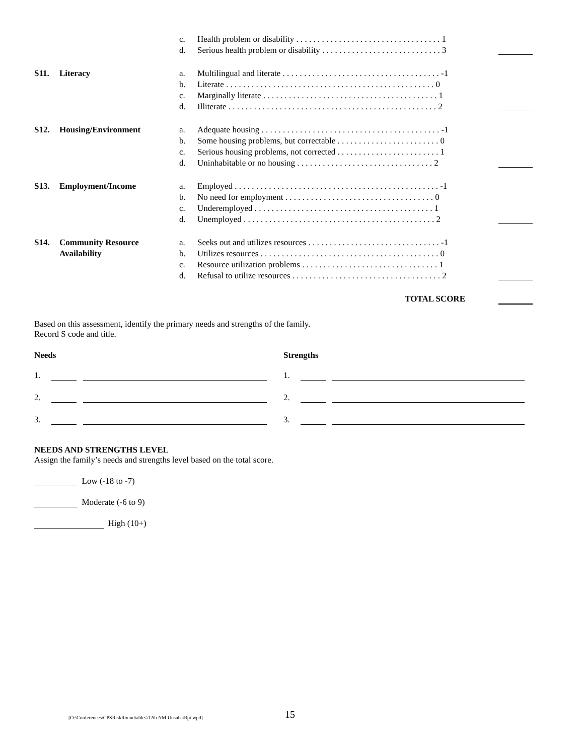| | | c. | Health problem or disability . . . . . . . . . . . . . . . . . . . . . . . . . . . . . . . . . . 1 | |
| | | d. | Serious health problem or disability . . . . . . . . . . . . . . . . . . . . . . . . . . . . 3 | |
| S11. | Literacy | a. | Multilingual and literate . . . . . . . . . . . . . . . . . . . . . . . . . . . . . . . . . . . . . -1 | |
| | | b. | Literate . . . . . . . . . . . . . . . . . . . . . . . . . . . . . . . . . . . . . . . . . . . . . . . . . 0 | |
| | | c. | Marginally literate . . . . . . . . . . . . . . . . . . . . . . . . . . . . . . . . . . . . . . . . . 1 | |
| | | d. | Illiterate . . . . . . . . . . . . . . . . . . . . . . . . . . . . . . . . . . . . . . . . . . . . . . . . . 2 | |
| S12. | Housing/Environment | a. | Adequate housing . . . . . . . . . . . . . . . . . . . . . . . . . . . . . . . . . . . . . . . . . . -1 | |
| | | b. | Some housing problems, but correctable . . . . . . . . . . . . . . . . . . . . . . . . 0 | |
| | | c. | Serious housing problems, not corrected . . . . . . . . . . . . . . . . . . . . . . . . 1 | |
| | | d. | Uninhabitable or no housing . . . . . . . . . . . . . . . . . . . . . . . . . . . . . . . . 2 | |
| S13. | Employment/Income | a. | Employed . . . . . . . . . . . . . . . . . . . . . . . . . . . . . . . . . . . . . . . . . . . . . . . . -1 | |
| | | b. | No need for employment . . . . . . . . . . . . . . . . . . . . . . . . . . . . . . . . . . . 0 | |
| | | c. | Underemployed . . . . . . . . . . . . . . . . . . . . . . . . . . . . . . . . . . . . . . . . . . 1 | |
| | | d. | Unemployed . . . . . . . . . . . . . . . . . . . . . . . . . . . . . . . . . . . . . . . . . . . . . 2 | |
| S14. | Community Resource | a. | Seeks out and utilizes resources . . . . . . . . . . . . . . . . . . . . . . . . . . . . . . . -1 | |
| | Availability | b. | Utilizes resources . . . . . . . . . . . . . . . . . . . . . . . . . . . . . . . . . . . . . . . . . . 0 | |
| | | c. | Resource utilization problems . . . . . . . . . . . . . . . . . . . . . . . . . . . . . . . . 1 | |
| | | d. | Refusal to utilize resources . . . . . . . . . . . . . . . . . . . . . . . . . . . . . . . . . . . 2 | |
| | | | TOTAL SCORE | |
Based on this assessment, identify the primary needs and strengths of the family.
Record S code and title.
Needs
1.
2.
3.
Strengths
1.
2.
3.
NEEDS AND STRENGTHS LEVEL
Assign the family’s needs and strengths level based on the total score.
Low (-18 to -7)
Moderate (-6 to 9)
High (10+)
[O:\Conferences\CPSRiskRoundtables\12th NM UnsubstRpt.wpd] 15